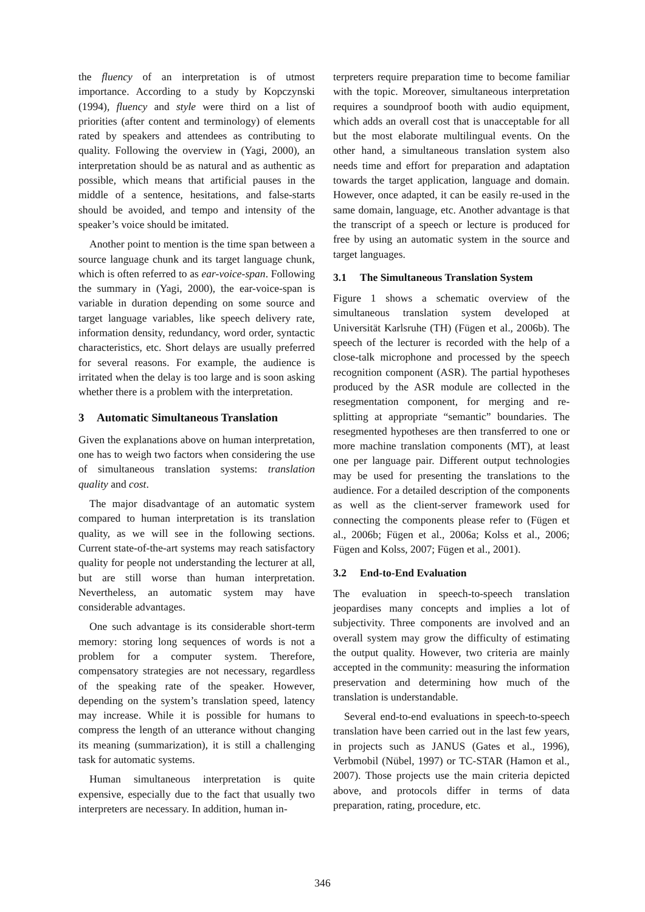the fluency of an interpretation is of utmost importance. According to a study by Kopczynski (1994), fluency and style were third on a list of priorities (after content and terminology) of elements rated by speakers and attendees as contributing to quality. Following the overview in (Yagi, 2000), an interpretation should be as natural and as authentic as possible, which means that artificial pauses in the middle of a sentence, hesitations, and false-starts should be avoided, and tempo and intensity of the speaker’s voice should be imitated.
Another point to mention is the time span between a source language chunk and its target language chunk, which is often referred to as ear-voice-span. Following the summary in (Yagi, 2000), the ear-voice-span is variable in duration depending on some source and target language variables, like speech delivery rate, information density, redundancy, word order, syntactic characteristics, etc. Short delays are usually preferred for several reasons. For example, the audience is irritated when the delay is too large and is soon asking whether there is a problem with the interpretation.
3 Automatic Simultaneous Translation
Given the explanations above on human interpretation, one has to weigh two factors when considering the use of simultaneous translation systems: translation quality and cost.
The major disadvantage of an automatic system compared to human interpretation is its translation quality, as we will see in the following sections. Current state-of-the-art systems may reach satisfactory quality for people not understanding the lecturer at all, but are still worse than human interpretation. Nevertheless, an automatic system may have considerable advantages.
One such advantage is its considerable short-term memory: storing long sequences of words is not a problem for a computer system. Therefore, compensatory strategies are not necessary, regardless of the speaking rate of the speaker. However, depending on the system’s translation speed, latency may increase. While it is possible for humans to compress the length of an utterance without changing its meaning (summarization), it is still a challenging task for automatic systems.
Human simultaneous interpretation is quite expensive, especially due to the fact that usually two interpreters are necessary. In addition, human in-
terpreters require preparation time to become familiar with the topic. Moreover, simultaneous interpretation requires a soundproof booth with audio equipment, which adds an overall cost that is unacceptable for all but the most elaborate multilingual events. On the other hand, a simultaneous translation system also needs time and effort for preparation and adaptation towards the target application, language and domain. However, once adapted, it can be easily re-used in the same domain, language, etc. Another advantage is that the transcript of a speech or lecture is produced for free by using an automatic system in the source and target languages.
3.1 The Simultaneous Translation System
Figure 1 shows a schematic overview of the simultaneous translation system developed at Universität Karlsruhe (TH) (Fügen et al., 2006b). The speech of the lecturer is recorded with the help of a close-talk microphone and processed by the speech recognition component (ASR). The partial hypotheses produced by the ASR module are collected in the resegmentation component, for merging and re-splitting at appropriate “semantic” boundaries. The resegmented hypotheses are then transferred to one or more machine translation components (MT), at least one per language pair. Different output technologies may be used for presenting the translations to the audience. For a detailed description of the components as well as the client-server framework used for connecting the components please refer to (Fügen et al., 2006b; Fügen et al., 2006a; Kolss et al., 2006; Fügen and Kolss, 2007; Fügen et al., 2001).
3.2 End-to-End Evaluation
The evaluation in speech-to-speech translation jeopardises many concepts and implies a lot of subjectivity. Three components are involved and an overall system may grow the difficulty of estimating the output quality. However, two criteria are mainly accepted in the community: measuring the information preservation and determining how much of the translation is understandable.
Several end-to-end evaluations in speech-to-speech translation have been carried out in the last few years, in projects such as JANUS (Gates et al., 1996), Verbmobil (Nübel, 1997) or TC-STAR (Hamon et al., 2007). Those projects use the main criteria depicted above, and protocols differ in terms of data preparation, rating, procedure, etc.
346